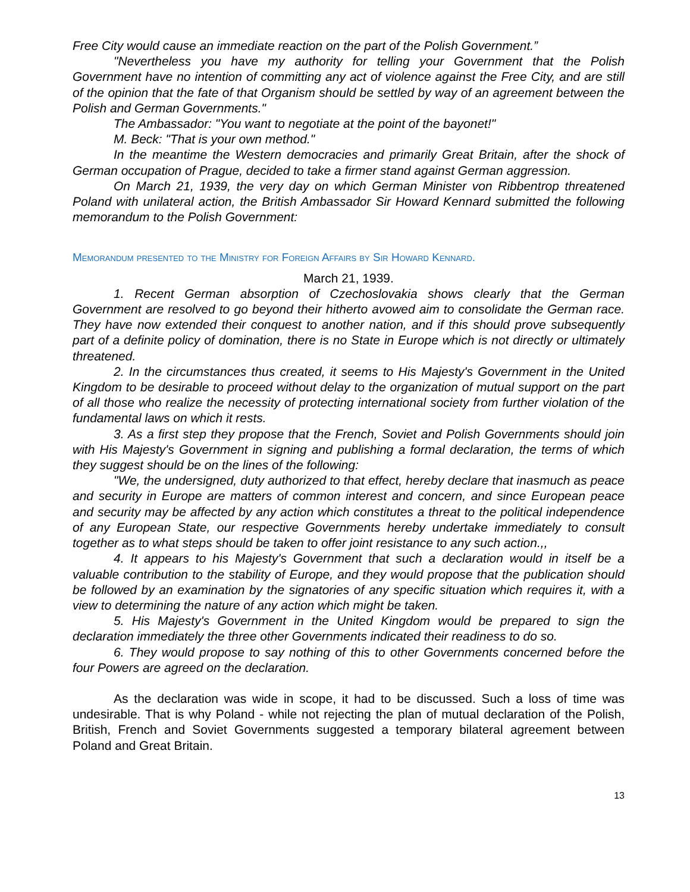Free City would cause an immediate reaction on the part of the Polish Government.”
"Nevertheless you have my authority for telling your Government that the Polish Government have no intention of committing any act of violence against the Free City, and are still of the opinion that the fate of that Organism should be settled by way of an agreement between the Polish and German Governments."
The Ambassador: "You want to negotiate at the point of the bayonet!"
M. Beck: "That is your own method."
In the meantime the Western democracies and primarily Great Britain, after the shock of German occupation of Prague, decided to take a firmer stand against German aggression.
On March 21, 1939, the very day on which German Minister von Ribbentrop threatened Poland with unilateral action, the British Ambassador Sir Howard Kennard submitted the following memorandum to the Polish Government:
Memorandum presented to the Ministry for Foreign Affairs by Sir Howard Kennard.
March 21, 1939.
1. Recent German absorption of Czechoslovakia shows clearly that the German Government are resolved to go beyond their hitherto avowed aim to consolidate the German race. They have now extended their conquest to another nation, and if this should prove subsequently part of a definite policy of domination, there is no State in Europe which is not directly or ultimately threatened.
2. In the circumstances thus created, it seems to His Majesty's Government in the United Kingdom to be desirable to proceed without delay to the organization of mutual support on the part of all those who realize the necessity of protecting international society from further violation of the fundamental laws on which it rests.
3. As a first step they propose that the French, Soviet and Polish Governments should join with His Majesty's Government in signing and publishing a formal declaration, the terms of which they suggest should be on the lines of the following:
"We, the undersigned, duty authorized to that effect, hereby declare that inasmuch as peace and security in Europe are matters of common interest and concern, and since European peace and security may be affected by any action which constitutes a threat to the political independence of any European State, our respective Governments hereby undertake immediately to consult together as to what steps should be taken to offer joint resistance to any such action.,,
4. It appears to his Majesty's Government that such a declaration would in itself be a valuable contribution to the stability of Europe, and they would propose that the publication should be followed by an examination by the signatories of any specific situation which requires it, with a view to determining the nature of any action which might be taken.
5. His Majesty's Government in the United Kingdom would be prepared to sign the declaration immediately the three other Governments indicated their readiness to do so.
6. They would propose to say nothing of this to other Governments concerned before the four Powers are agreed on the declaration.
As the declaration was wide in scope, it had to be discussed. Such a loss of time was undesirable. That is why Poland - while not rejecting the plan of mutual declaration of the Polish, British, French and Soviet Governments suggested a temporary bilateral agreement between Poland and Great Britain.
13